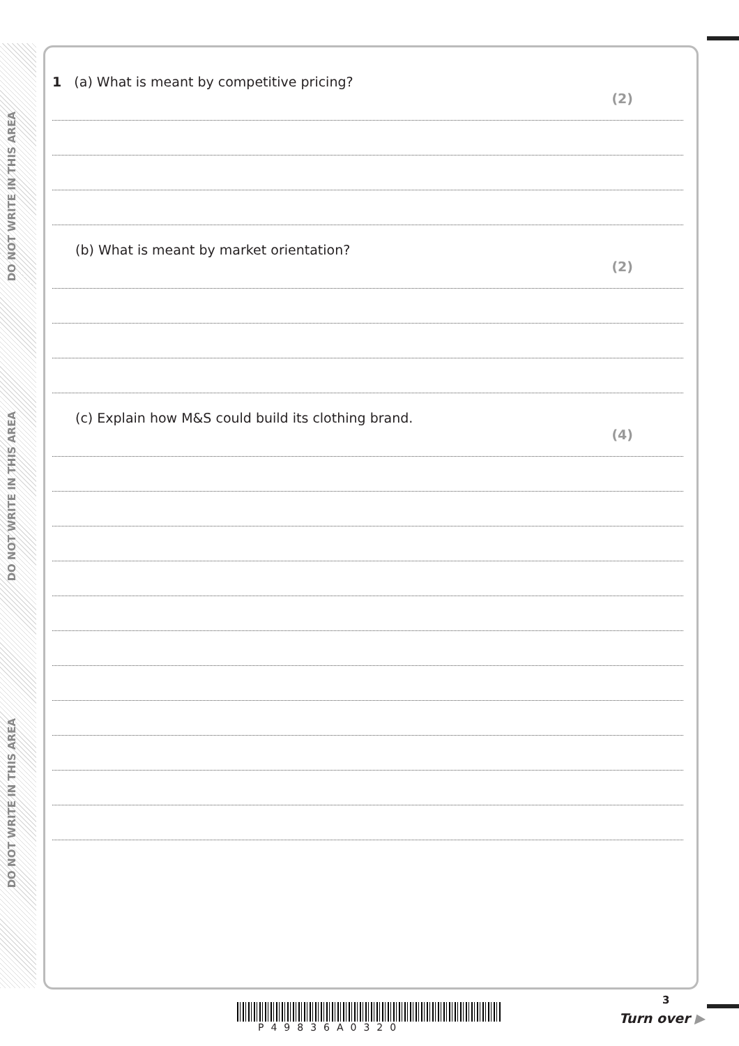DO NOT WRITE IN THIS AREA
DO NOT WRITE IN THIS AREA
DO NOT WRITE IN THIS AREA
1 (a) What is meant by competitive pricing?
(2)
(b) What is meant by market orientation?
(2)
(c) Explain how M&S could build its clothing brand.
(4)
3
P49836A0320
Turn over ▶